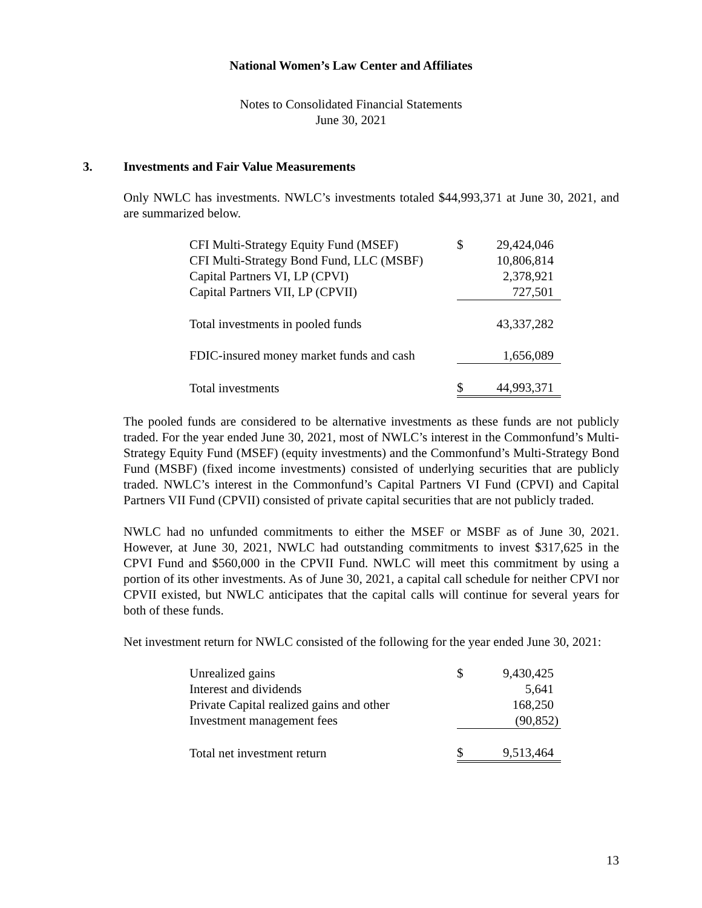National Women’s Law Center and Affiliates
Notes to Consolidated Financial Statements
June 30, 2021
3. Investments and Fair Value Measurements
Only NWLC has investments. NWLC’s investments totaled $44,993,371 at June 30, 2021, and are summarized below.
| CFI Multi-Strategy Equity Fund (MSEF) | $ | 29,424,046 |
| CFI Multi-Strategy Bond Fund, LLC (MSBF) | | 10,806,814 |
| Capital Partners VI, LP (CPVI) | | 2,378,921 |
| Capital Partners VII, LP (CPVII) | | 727,501 |
| Total investments in pooled funds | | 43,337,282 |
| FDIC-insured money market funds and cash | | 1,656,089 |
| Total investments | $ | 44,993,371 |
The pooled funds are considered to be alternative investments as these funds are not publicly traded. For the year ended June 30, 2021, most of NWLC’s interest in the Commonfund’s Multi-Strategy Equity Fund (MSEF) (equity investments) and the Commonfund’s Multi-Strategy Bond Fund (MSBF) (fixed income investments) consisted of underlying securities that are publicly traded. NWLC’s interest in the Commonfund’s Capital Partners VI Fund (CPVI) and Capital Partners VII Fund (CPVII) consisted of private capital securities that are not publicly traded.
NWLC had no unfunded commitments to either the MSEF or MSBF as of June 30, 2021. However, at June 30, 2021, NWLC had outstanding commitments to invest $317,625 in the CPVI Fund and $560,000 in the CPVII Fund. NWLC will meet this commitment by using a portion of its other investments. As of June 30, 2021, a capital call schedule for neither CPVI nor CPVII existed, but NWLC anticipates that the capital calls will continue for several years for both of these funds.
Net investment return for NWLC consisted of the following for the year ended June 30, 2021:
| Unrealized gains | $ | 9,430,425 |
| Interest and dividends | | 5,641 |
| Private Capital realized gains and other | | 168,250 |
| Investment management fees | | (90,852) |
| Total net investment return | $ | 9,513,464 |
13